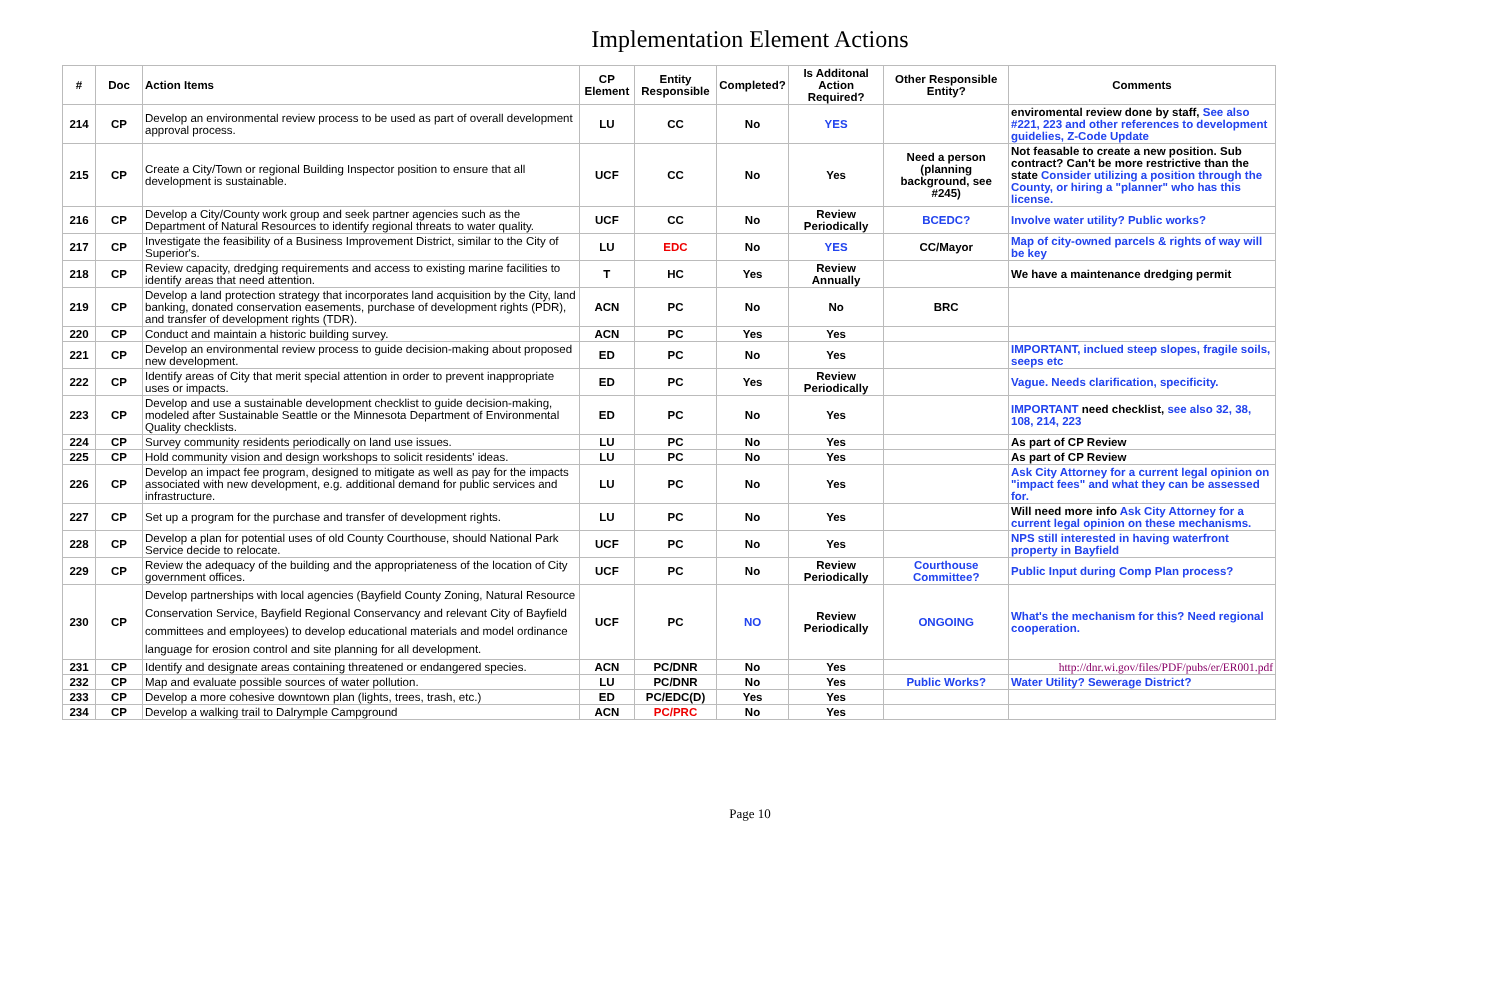Implementation Element Actions
| # | Doc | Action Items | CP Element | Entity Responsible | Completed? | Is Additonal Action Required? | Other Responsible Entity? | Comments |
| --- | --- | --- | --- | --- | --- | --- | --- | --- |
| 214 | CP | Develop an environmental review process to be used as part of overall development approval process. | LU | CC | No | YES | | enviromental review done by staff, See also #221, 223 and other references to development guidelies, Z-Code Update |
| 215 | CP | Create a City/Town or regional Building Inspector position to ensure that all development is sustainable. | UCF | CC | No | Yes | Need a person (planning background, see #245) | Not feasable to create a new position. Sub contract? Can't be more restrictive than the state Consider utilizing a position through the County, or hiring a "planner" who has this license. |
| 216 | CP | Develop a City/County work group and seek partner agencies such as the Department of Natural Resources to identify regional threats to water quality. | UCF | CC | No | Review Periodically | BCEDC? | Involve water utility? Public works? |
| 217 | CP | Investigate the feasibility of a Business Improvement District, similar to the City of Superior's. | LU | EDC | No | YES | CC/Mayor | Map of city-owned parcels & rights of way will be key |
| 218 | CP | Review capacity, dredging requirements and access to existing marine facilities to identify areas that need attention. | T | HC | Yes | Review Annually | | We have a maintenance dredging permit |
| 219 | CP | Develop a land protection strategy that incorporates land acquisition by the City, land banking, donated conservation easements, purchase of development rights (PDR), and transfer of development rights (TDR). | ACN | PC | No | No | BRC | |
| 220 | CP | Conduct and maintain a historic building survey. | ACN | PC | Yes | Yes | | |
| 221 | CP | Develop an environmental review process to guide decision-making about proposed new development. | ED | PC | No | Yes | | IMPORTANT, inclued steep slopes, fragile soils, seeps etc |
| 222 | CP | Identify areas of City that merit special attention in order to prevent inappropriate uses or impacts. | ED | PC | Yes | Review Periodically | | Vague. Needs clarification, specificity. |
| 223 | CP | Develop and use a sustainable development checklist to guide decision-making, modeled after Sustainable Seattle or the Minnesota Department of Environmental Quality checklists. | ED | PC | No | Yes | | IMPORTANT need checklist, see also 32, 38, 108, 214, 223 |
| 224 | CP | Survey community residents periodically on land use issues. | LU | PC | No | Yes | | As part of CP Review |
| 225 | CP | Hold community vision and design workshops to solicit residents' ideas. | LU | PC | No | Yes | | As part of CP Review |
| 226 | CP | Develop an impact fee program, designed to mitigate as well as pay for the impacts associated with new development, e.g. additional demand for public services and infrastructure. | LU | PC | No | Yes | | Ask City Attorney for a current legal opinion on "impact fees" and what they can be assessed for. |
| 227 | CP | Set up a program for the purchase and transfer of development rights. | LU | PC | No | Yes | | Will need more info Ask City Attorney for a current legal opinion on these mechanisms. |
| 228 | CP | Develop a plan for potential uses of old County Courthouse, should National Park Service decide to relocate. | UCF | PC | No | Yes | | NPS still interested in having waterfront property in Bayfield |
| 229 | CP | Review the adequacy of the building and the appropriateness of the location of City government offices. | UCF | PC | No | Review Periodically | Courthouse Committee? | Public Input during Comp Plan process? |
| 230 | CP | Develop partnerships with local agencies (Bayfield County Zoning, Natural Resource Conservation Service, Bayfield Regional Conservancy and relevant City of Bayfield committees and employees) to develop educational materials and model ordinance language for erosion control and site planning for all development. | UCF | PC | NO | Review Periodically | ONGOING | What's the mechanism for this? Need regional cooperation. |
| 231 | CP | Identify and designate areas containing threatened or endangered species. | ACN | PC/DNR | No | Yes | | http://dnr.wi.gov/files/PDF/pubs/er/ER001.pdf |
| 232 | CP | Map and evaluate possible sources of water pollution. | LU | PC/DNR | No | Yes | Public Works? | Water Utility? Sewerage District? |
| 233 | CP | Develop a more cohesive downtown plan (lights, trees, trash, etc.) | ED | PC/EDC(D) | Yes | Yes | | |
| 234 | CP | Develop a walking trail to Dalrymple Campground | ACN | PC/PRC | No | Yes | | |
Page 10